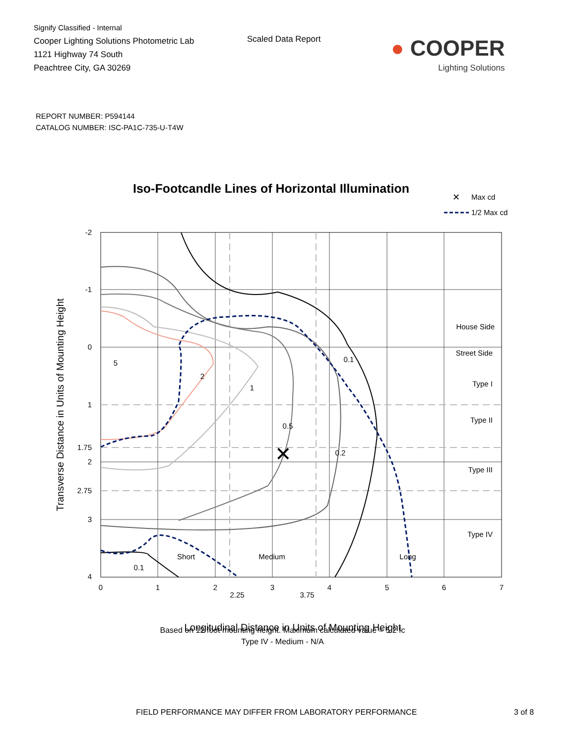Signify Classified - Internal
Cooper Lighting Solutions Photometric Lab
1121 Highway 74 South
Peachtree City, GA 30269
Scaled Data Report
● COOPER
Lighting Solutions
REPORT NUMBER: P594144
CATALOG NUMBER: ISC-PA1C-735-U-T4W
Iso-Footcandle Lines of Horizontal Illumination
✕
Max cd
1/2 Max cd
✕
5
2
1
0.5
0.2
0.1
0.1
Short
Medium
Long
0
1
2
2.25
3
3.75
4
5
6
7
Longitudinal Distance in Units of Mounting Height
-2
-1
0
1
1.75
2
2.75
3
4
House Side
Street Side
Type I
Type II
Type III
Type IV
Transverse Distance in Units of Mounting Height
Based on 12 foot mounting height. Maximum calculated value = 5.2 fc
Type IV - Medium - N/A
FIELD PERFORMANCE MAY DIFFER FROM LABORATORY PERFORMANCE 3 of 8